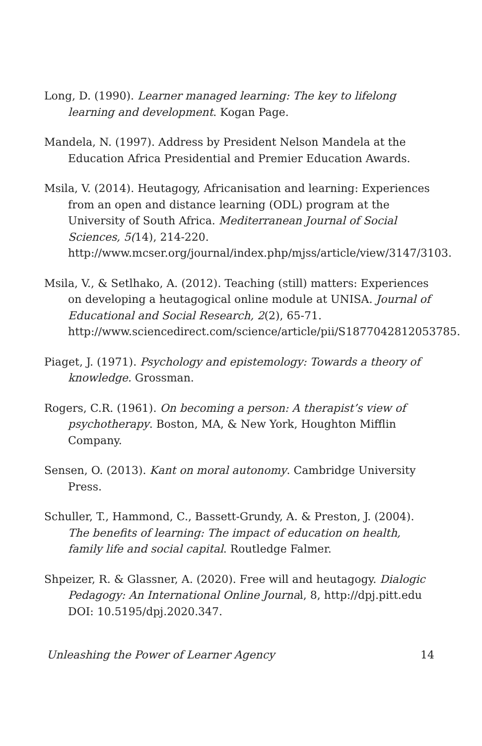Long, D. (1990). Learner managed learning: The key to lifelong learning and development. Kogan Page.
Mandela, N. (1997). Address by President Nelson Mandela at the Education Africa Presidential and Premier Education Awards.
Msila, V. (2014). Heutagogy, Africanisation and learning: Experiences from an open and distance learning (ODL) program at the University of South Africa. Mediterranean Journal of Social Sciences, 5(14), 214-220. http://www.mcser.org/journal/index.php/mjss/article/view/3147/3103.
Msila, V., & Setlhako, A. (2012). Teaching (still) matters: Experiences on developing a heutagogical online module at UNISA. Journal of Educational and Social Research, 2(2), 65-71. http://www.sciencedirect.com/science/article/pii/S1877042812053785.
Piaget, J. (1971). Psychology and epistemology: Towards a theory of knowledge. Grossman.
Rogers, C.R. (1961). On becoming a person: A therapist’s view of psychotherapy. Boston, MA, & New York, Houghton Mifflin Company.
Sensen, O. (2013). Kant on moral autonomy. Cambridge University Press.
Schuller, T., Hammond, C., Bassett-Grundy, A. & Preston, J. (2004). The benefits of learning: The impact of education on health, family life and social capital. Routledge Falmer.
Shpeizer, R. & Glassner, A. (2020). Free will and heutagogy. Dialogic Pedagogy: An International Online Journal, 8, http://dpj.pitt.edu DOI: 10.5195/dpj.2020.347.
Unleashing the Power of Learner Agency 14